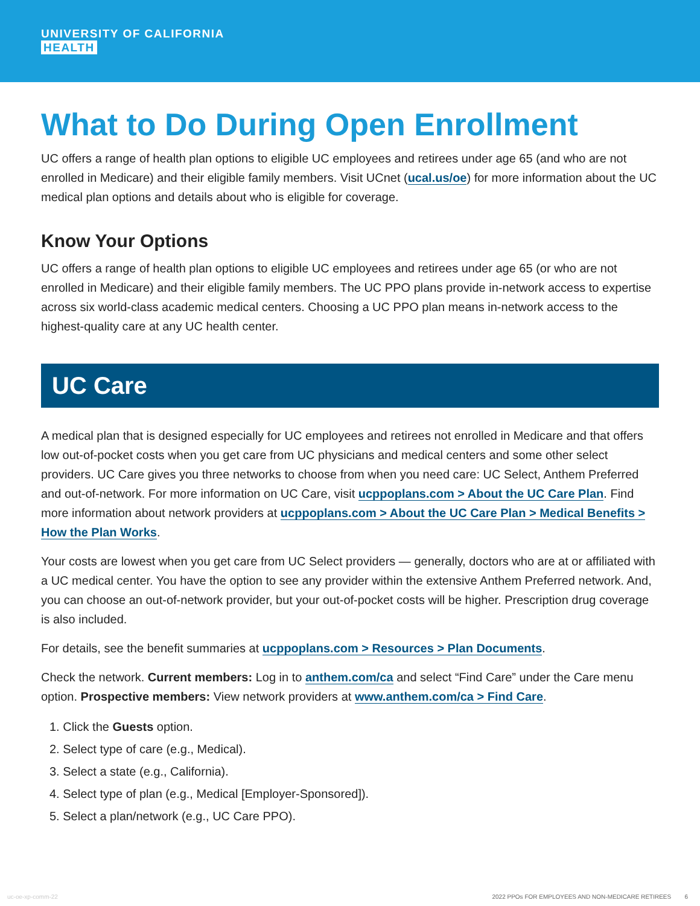UNIVERSITY OF CALIFORNIA
HEALTH
What to Do During Open Enrollment
UC offers a range of health plan options to eligible UC employees and retirees under age 65 (and who are not enrolled in Medicare) and their eligible family members. Visit UCnet (ucal.us/oe) for more information about the UC medical plan options and details about who is eligible for coverage.
Know Your Options
UC offers a range of health plan options to eligible UC employees and retirees under age 65 (or who are not enrolled in Medicare) and their eligible family members. The UC PPO plans provide in-network access to expertise across six world-class academic medical centers. Choosing a UC PPO plan means in-network access to the highest-quality care at any UC health center.
UC Care
A medical plan that is designed especially for UC employees and retirees not enrolled in Medicare and that offers low out-of-pocket costs when you get care from UC physicians and medical centers and some other select providers. UC Care gives you three networks to choose from when you need care: UC Select, Anthem Preferred and out-of-network. For more information on UC Care, visit ucppoplans.com > About the UC Care Plan. Find more information about network providers at ucppoplans.com > About the UC Care Plan > Medical Benefits > How the Plan Works.
Your costs are lowest when you get care from UC Select providers — generally, doctors who are at or affiliated with a UC medical center. You have the option to see any provider within the extensive Anthem Preferred network. And, you can choose an out-of-network provider, but your out-of-pocket costs will be higher. Prescription drug coverage is also included.
For details, see the benefit summaries at ucppoplans.com > Resources > Plan Documents.
Check the network. Current members: Log in to anthem.com/ca and select “Find Care” under the Care menu option. Prospective members: View network providers at www.anthem.com/ca > Find Care.
1. Click the Guests option.
2. Select type of care (e.g., Medical).
3. Select a state (e.g., California).
4. Select type of plan (e.g., Medical [Employer-Sponsored]).
5. Select a plan/network (e.g., UC Care PPO).
uc-oe-xp-comm-22 2022 PPOs FOR EMPLOYEES AND NON-MEDICARE RETIREES 6